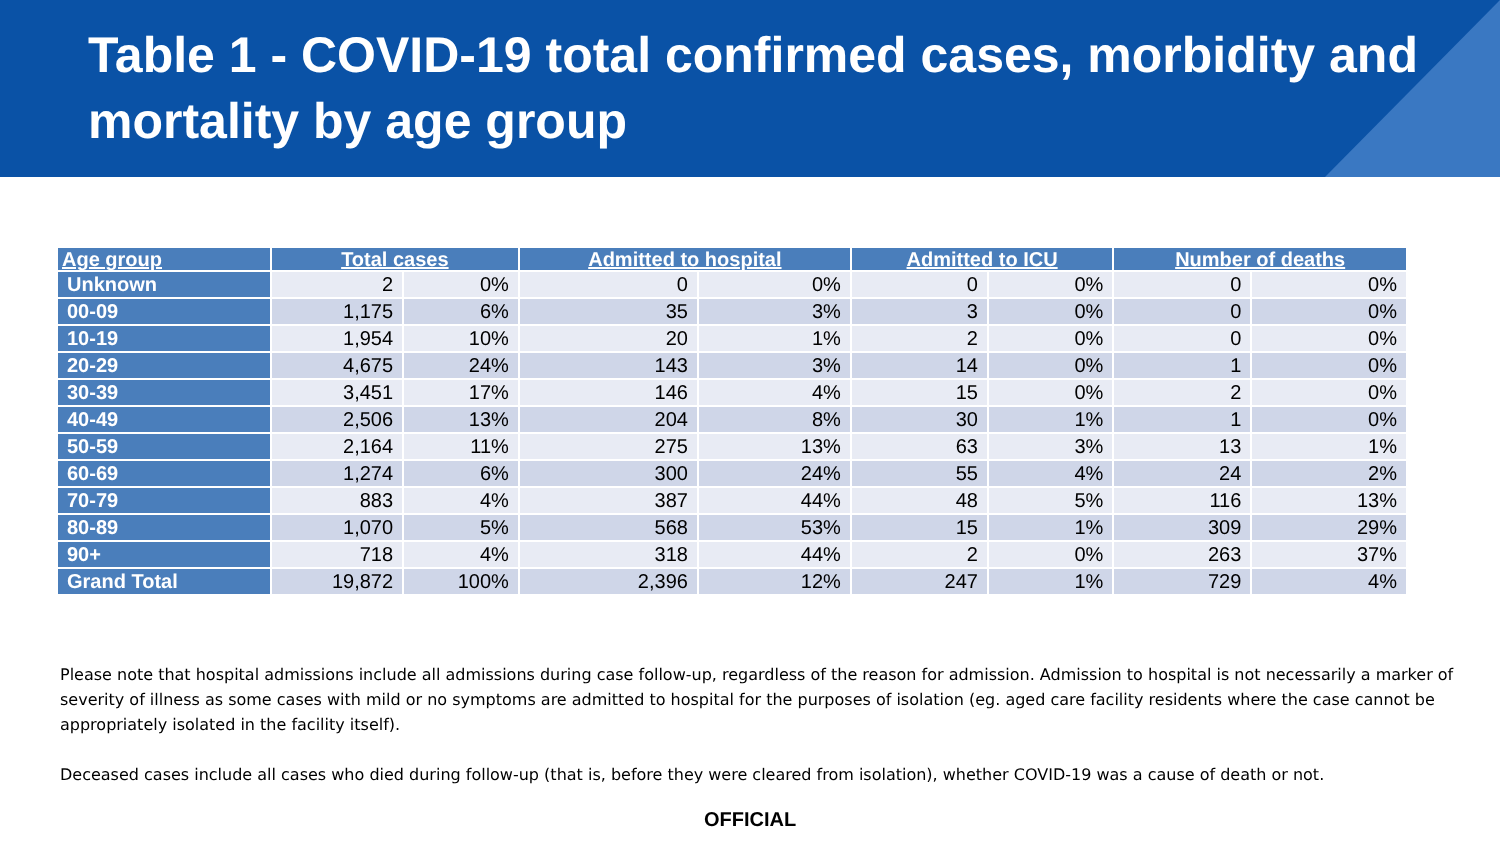Table 1 - COVID-19 total confirmed cases, morbidity and mortality by age group
| Age group | Total cases | | Admitted to hospital | | Admitted to ICU | | Number of deaths | |
| --- | --- | --- | --- | --- | --- | --- | --- | --- |
| Unknown | 2 | 0% | 0 | 0% | 0 | 0% | 0 | 0% |
| 00-09 | 1,175 | 6% | 35 | 3% | 3 | 0% | 0 | 0% |
| 10-19 | 1,954 | 10% | 20 | 1% | 2 | 0% | 0 | 0% |
| 20-29 | 4,675 | 24% | 143 | 3% | 14 | 0% | 1 | 0% |
| 30-39 | 3,451 | 17% | 146 | 4% | 15 | 0% | 2 | 0% |
| 40-49 | 2,506 | 13% | 204 | 8% | 30 | 1% | 1 | 0% |
| 50-59 | 2,164 | 11% | 275 | 13% | 63 | 3% | 13 | 1% |
| 60-69 | 1,274 | 6% | 300 | 24% | 55 | 4% | 24 | 2% |
| 70-79 | 883 | 4% | 387 | 44% | 48 | 5% | 116 | 13% |
| 80-89 | 1,070 | 5% | 568 | 53% | 15 | 1% | 309 | 29% |
| 90+ | 718 | 4% | 318 | 44% | 2 | 0% | 263 | 37% |
| Grand Total | 19,872 | 100% | 2,396 | 12% | 247 | 1% | 729 | 4% |
Please note that hospital admissions include all admissions during case follow-up, regardless of the reason for admission. Admission to hospital is not necessarily a marker of severity of illness as some cases with mild or no symptoms are admitted to hospital for the purposes of isolation (eg. aged care facility residents where the case cannot be appropriately isolated in the facility itself).
Deceased cases include all cases who died during follow-up (that is, before they were cleared from isolation), whether COVID-19 was a cause of death or not.
OFFICIAL